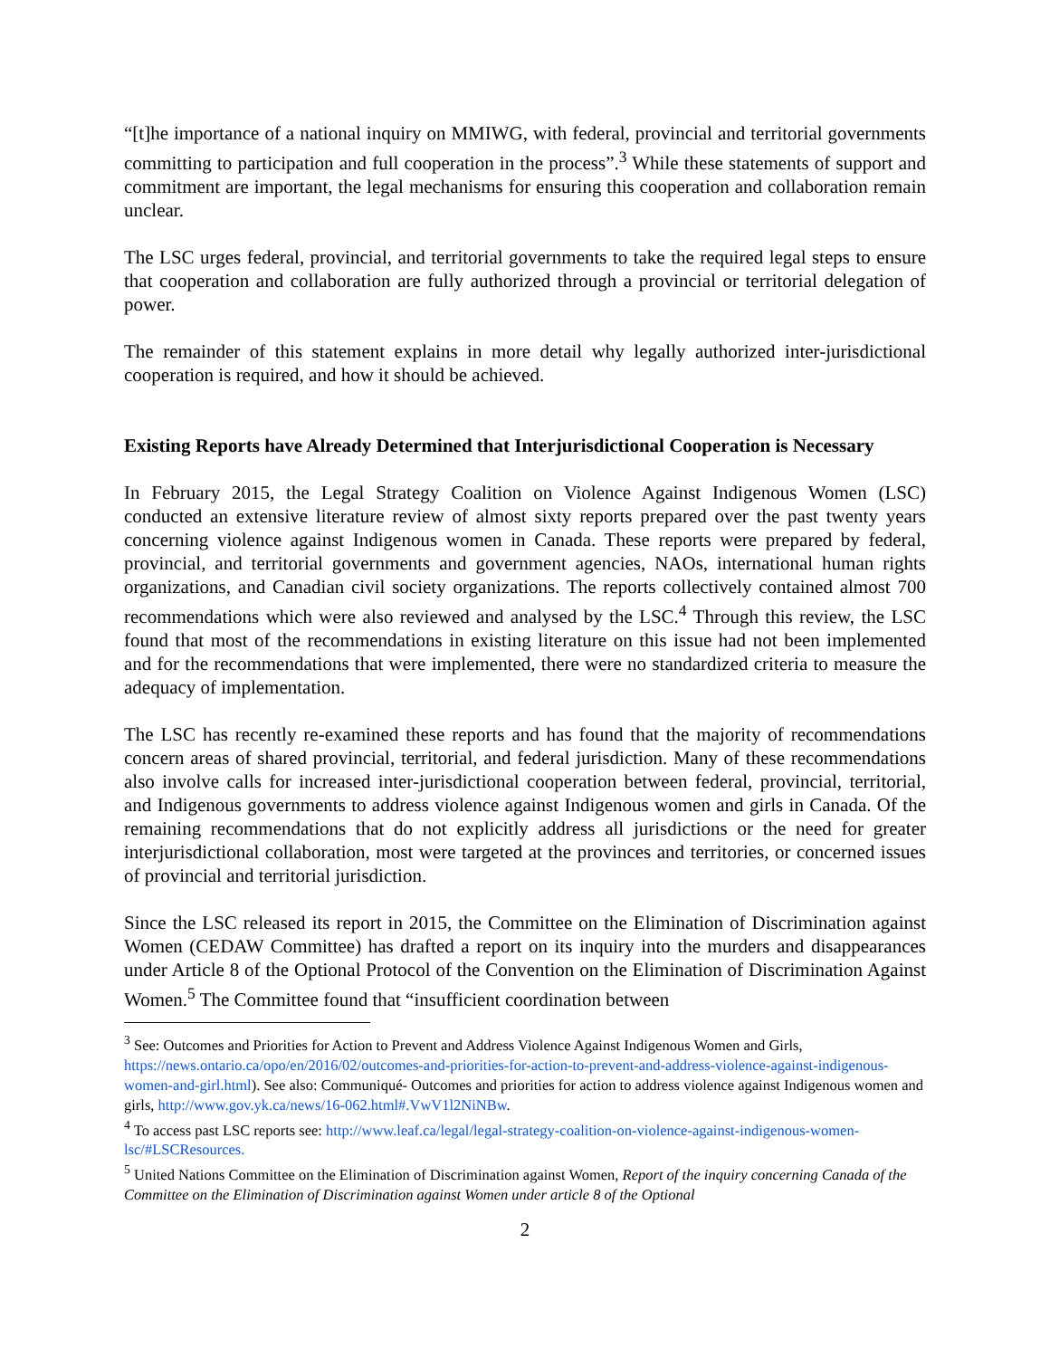“[t]he importance of a national inquiry on MMIWG, with federal, provincial and territorial governments committing to participation and full cooperation in the process”.<sup>3</sup> While these statements of support and commitment are important, the legal mechanisms for ensuring this cooperation and collaboration remain unclear.
The LSC urges federal, provincial, and territorial governments to take the required legal steps to ensure that cooperation and collaboration are fully authorized through a provincial or territorial delegation of power.
The remainder of this statement explains in more detail why legally authorized inter-jurisdictional cooperation is required, and how it should be achieved.
Existing Reports have Already Determined that Interjurisdictional Cooperation is Necessary
In February 2015, the Legal Strategy Coalition on Violence Against Indigenous Women (LSC) conducted an extensive literature review of almost sixty reports prepared over the past twenty years concerning violence against Indigenous women in Canada. These reports were prepared by federal, provincial, and territorial governments and government agencies, NAOs, international human rights organizations, and Canadian civil society organizations. The reports collectively contained almost 700 recommendations which were also reviewed and analysed by the LSC.<sup>4</sup> Through this review, the LSC found that most of the recommendations in existing literature on this issue had not been implemented and for the recommendations that were implemented, there were no standardized criteria to measure the adequacy of implementation.
The LSC has recently re-examined these reports and has found that the majority of recommendations concern areas of shared provincial, territorial, and federal jurisdiction. Many of these recommendations also involve calls for increased inter-jurisdictional cooperation between federal, provincial, territorial, and Indigenous governments to address violence against Indigenous women and girls in Canada. Of the remaining recommendations that do not explicitly address all jurisdictions or the need for greater interjurisdictional collaboration, most were targeted at the provinces and territories, or concerned issues of provincial and territorial jurisdiction.
Since the LSC released its report in 2015, the Committee on the Elimination of Discrimination against Women (CEDAW Committee) has drafted a report on its inquiry into the murders and disappearances under Article 8 of the Optional Protocol of the Convention on the Elimination of Discrimination Against Women.<sup>5</sup> The Committee found that “insufficient coordination between
<sup>3</sup> See: Outcomes and Priorities for Action to Prevent and Address Violence Against Indigenous Women and Girls, https://news.ontario.ca/opo/en/2016/02/outcomes-and-priorities-for-action-to-prevent-and-address-violence-against-indigenous-women-and-girl.html). See also: Communiqué- Outcomes and priorities for action to address violence against Indigenous women and girls, http://www.gov.yk.ca/news/16-062.html#.VwV1l2NiNBw.
<sup>4</sup> To access past LSC reports see: http://www.leaf.ca/legal/legal-strategy-coalition-on-violence-against-indigenous-women-lsc/#LSCResources.
<sup>5</sup> United Nations Committee on the Elimination of Discrimination against Women, Report of the inquiry concerning Canada of the Committee on the Elimination of Discrimination against Women under article 8 of the Optional
2